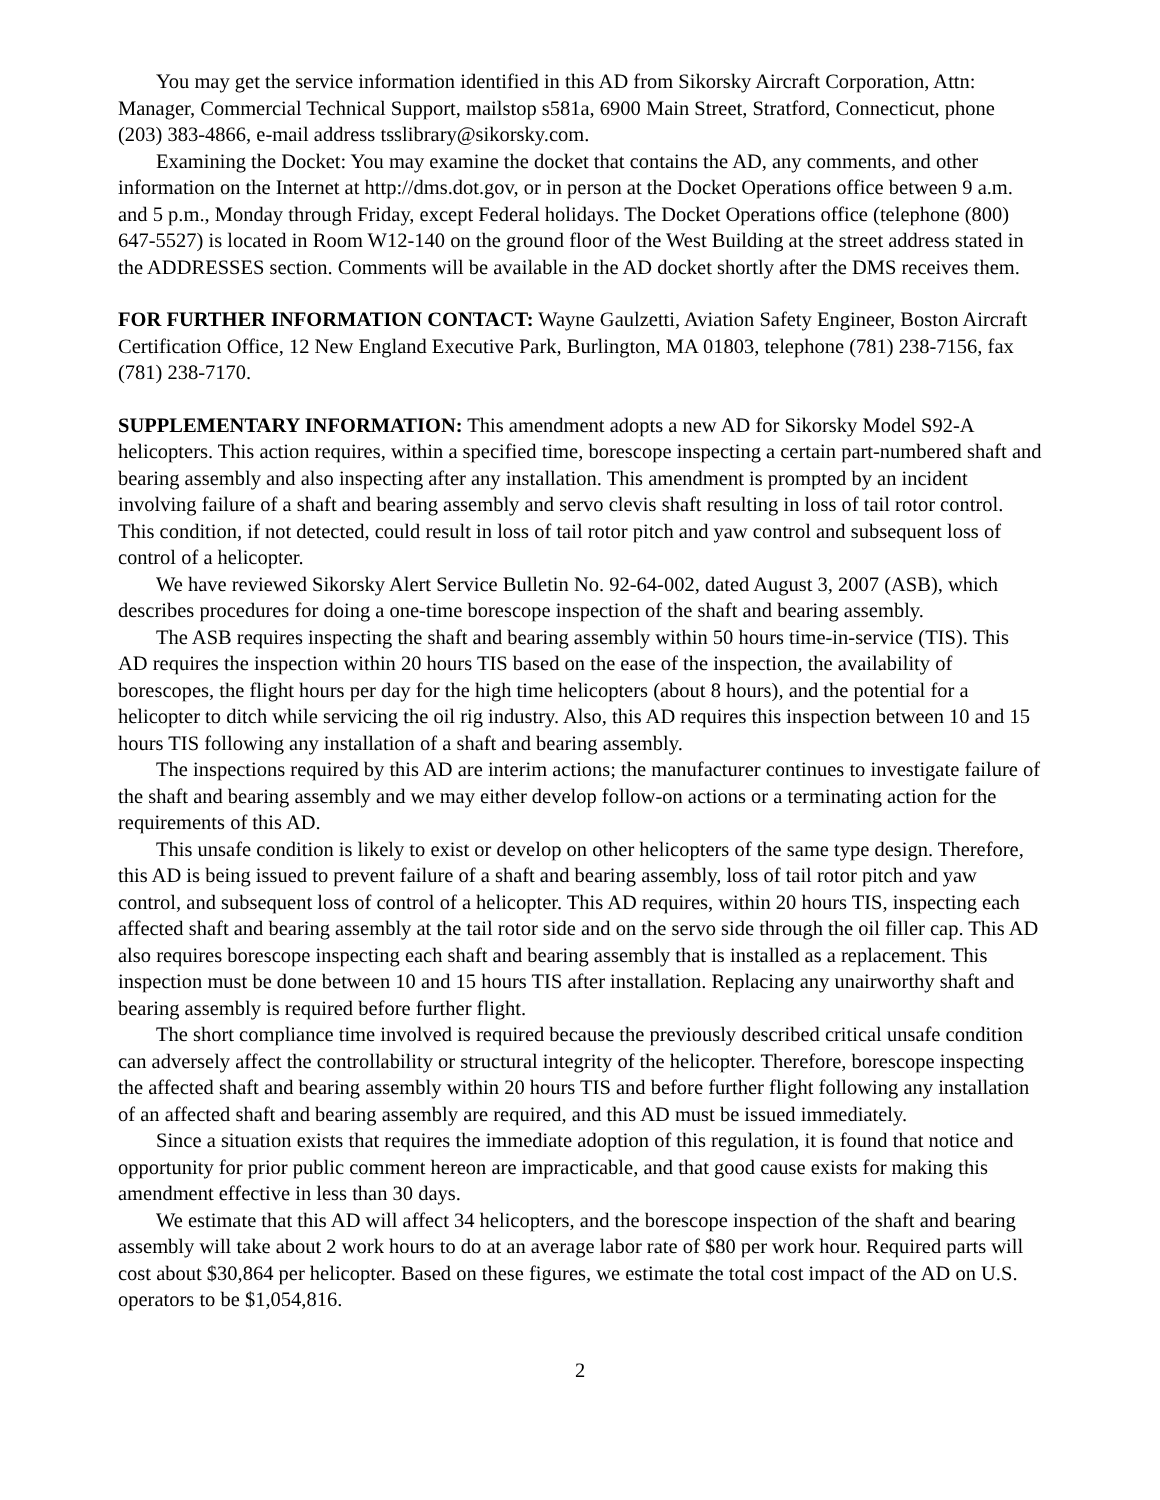You may get the service information identified in this AD from Sikorsky Aircraft Corporation, Attn: Manager, Commercial Technical Support, mailstop s581a, 6900 Main Street, Stratford, Connecticut, phone (203) 383-4866, e-mail address tsslibrary@sikorsky.com.
Examining the Docket: You may examine the docket that contains the AD, any comments, and other information on the Internet at http://dms.dot.gov, or in person at the Docket Operations office between 9 a.m. and 5 p.m., Monday through Friday, except Federal holidays. The Docket Operations office (telephone (800) 647-5527) is located in Room W12-140 on the ground floor of the West Building at the street address stated in the ADDRESSES section. Comments will be available in the AD docket shortly after the DMS receives them.
FOR FURTHER INFORMATION CONTACT: Wayne Gaulzetti, Aviation Safety Engineer, Boston Aircraft Certification Office, 12 New England Executive Park, Burlington, MA 01803, telephone (781) 238-7156, fax (781) 238-7170.
SUPPLEMENTARY INFORMATION: This amendment adopts a new AD for Sikorsky Model S92-A helicopters. This action requires, within a specified time, borescope inspecting a certain part-numbered shaft and bearing assembly and also inspecting after any installation. This amendment is prompted by an incident involving failure of a shaft and bearing assembly and servo clevis shaft resulting in loss of tail rotor control. This condition, if not detected, could result in loss of tail rotor pitch and yaw control and subsequent loss of control of a helicopter.
We have reviewed Sikorsky Alert Service Bulletin No. 92-64-002, dated August 3, 2007 (ASB), which describes procedures for doing a one-time borescope inspection of the shaft and bearing assembly.
The ASB requires inspecting the shaft and bearing assembly within 50 hours time-in-service (TIS). This AD requires the inspection within 20 hours TIS based on the ease of the inspection, the availability of borescopes, the flight hours per day for the high time helicopters (about 8 hours), and the potential for a helicopter to ditch while servicing the oil rig industry. Also, this AD requires this inspection between 10 and 15 hours TIS following any installation of a shaft and bearing assembly.
The inspections required by this AD are interim actions; the manufacturer continues to investigate failure of the shaft and bearing assembly and we may either develop follow-on actions or a terminating action for the requirements of this AD.
This unsafe condition is likely to exist or develop on other helicopters of the same type design. Therefore, this AD is being issued to prevent failure of a shaft and bearing assembly, loss of tail rotor pitch and yaw control, and subsequent loss of control of a helicopter. This AD requires, within 20 hours TIS, inspecting each affected shaft and bearing assembly at the tail rotor side and on the servo side through the oil filler cap. This AD also requires borescope inspecting each shaft and bearing assembly that is installed as a replacement. This inspection must be done between 10 and 15 hours TIS after installation. Replacing any unairworthy shaft and bearing assembly is required before further flight.
The short compliance time involved is required because the previously described critical unsafe condition can adversely affect the controllability or structural integrity of the helicopter. Therefore, borescope inspecting the affected shaft and bearing assembly within 20 hours TIS and before further flight following any installation of an affected shaft and bearing assembly are required, and this AD must be issued immediately.
Since a situation exists that requires the immediate adoption of this regulation, it is found that notice and opportunity for prior public comment hereon are impracticable, and that good cause exists for making this amendment effective in less than 30 days.
We estimate that this AD will affect 34 helicopters, and the borescope inspection of the shaft and bearing assembly will take about 2 work hours to do at an average labor rate of $80 per work hour. Required parts will cost about $30,864 per helicopter. Based on these figures, we estimate the total cost impact of the AD on U.S. operators to be $1,054,816.
2